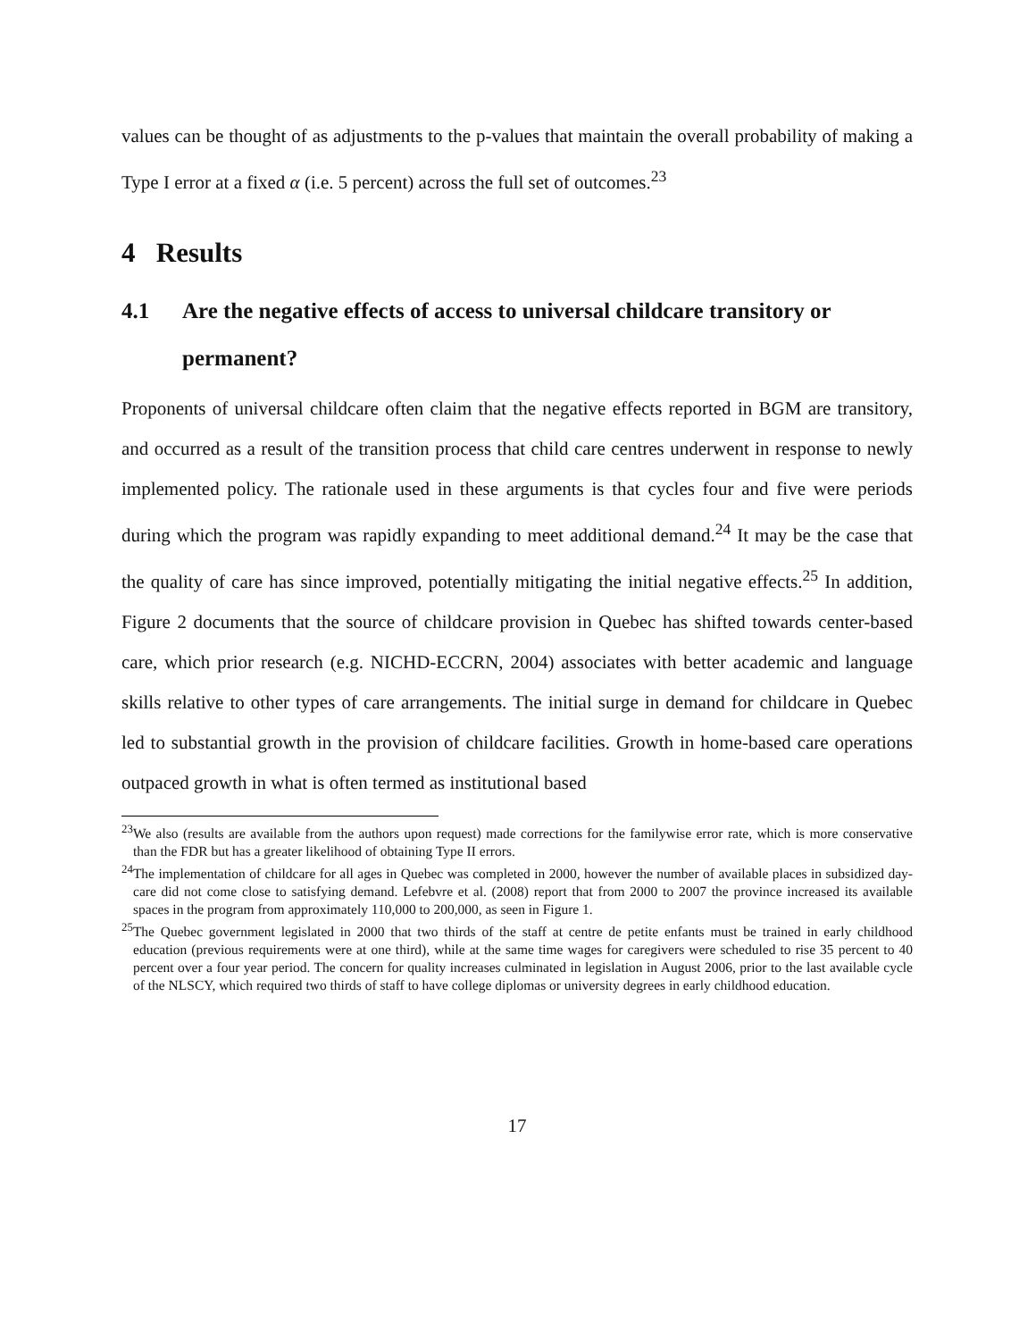values can be thought of as adjustments to the p-values that maintain the overall probability of making a Type I error at a fixed α (i.e. 5 percent) across the full set of outcomes.<sup>23</sup>
4 Results
4.1 Are the negative effects of access to universal childcare transitory or permanent?
Proponents of universal childcare often claim that the negative effects reported in BGM are transitory, and occurred as a result of the transition process that child care centres underwent in response to newly implemented policy. The rationale used in these arguments is that cycles four and five were periods during which the program was rapidly expanding to meet additional demand.<sup>24</sup> It may be the case that the quality of care has since improved, potentially mitigating the initial negative effects.<sup>25</sup> In addition, Figure 2 documents that the source of childcare provision in Quebec has shifted towards center-based care, which prior research (e.g. NICHD-ECCRN, 2004) associates with better academic and language skills relative to other types of care arrangements. The initial surge in demand for childcare in Quebec led to substantial growth in the provision of childcare facilities. Growth in home-based care operations outpaced growth in what is often termed as institutional based
<sup>23</sup> We also (results are available from the authors upon request) made corrections for the familywise error rate, which is more conservative than the FDR but has a greater likelihood of obtaining Type II errors.
<sup>24</sup> The implementation of childcare for all ages in Quebec was completed in 2000, however the number of available places in subsidized day-care did not come close to satisfying demand. Lefebvre et al. (2008) report that from 2000 to 2007 the province increased its available spaces in the program from approximately 110,000 to 200,000, as seen in Figure 1.
<sup>25</sup> The Quebec government legislated in 2000 that two thirds of the staff at centre de petite enfants must be trained in early childhood education (previous requirements were at one third), while at the same time wages for caregivers were scheduled to rise 35 percent to 40 percent over a four year period. The concern for quality increases culminated in legislation in August 2006, prior to the last available cycle of the NLSCY, which required two thirds of staff to have college diplomas or university degrees in early childhood education.
17